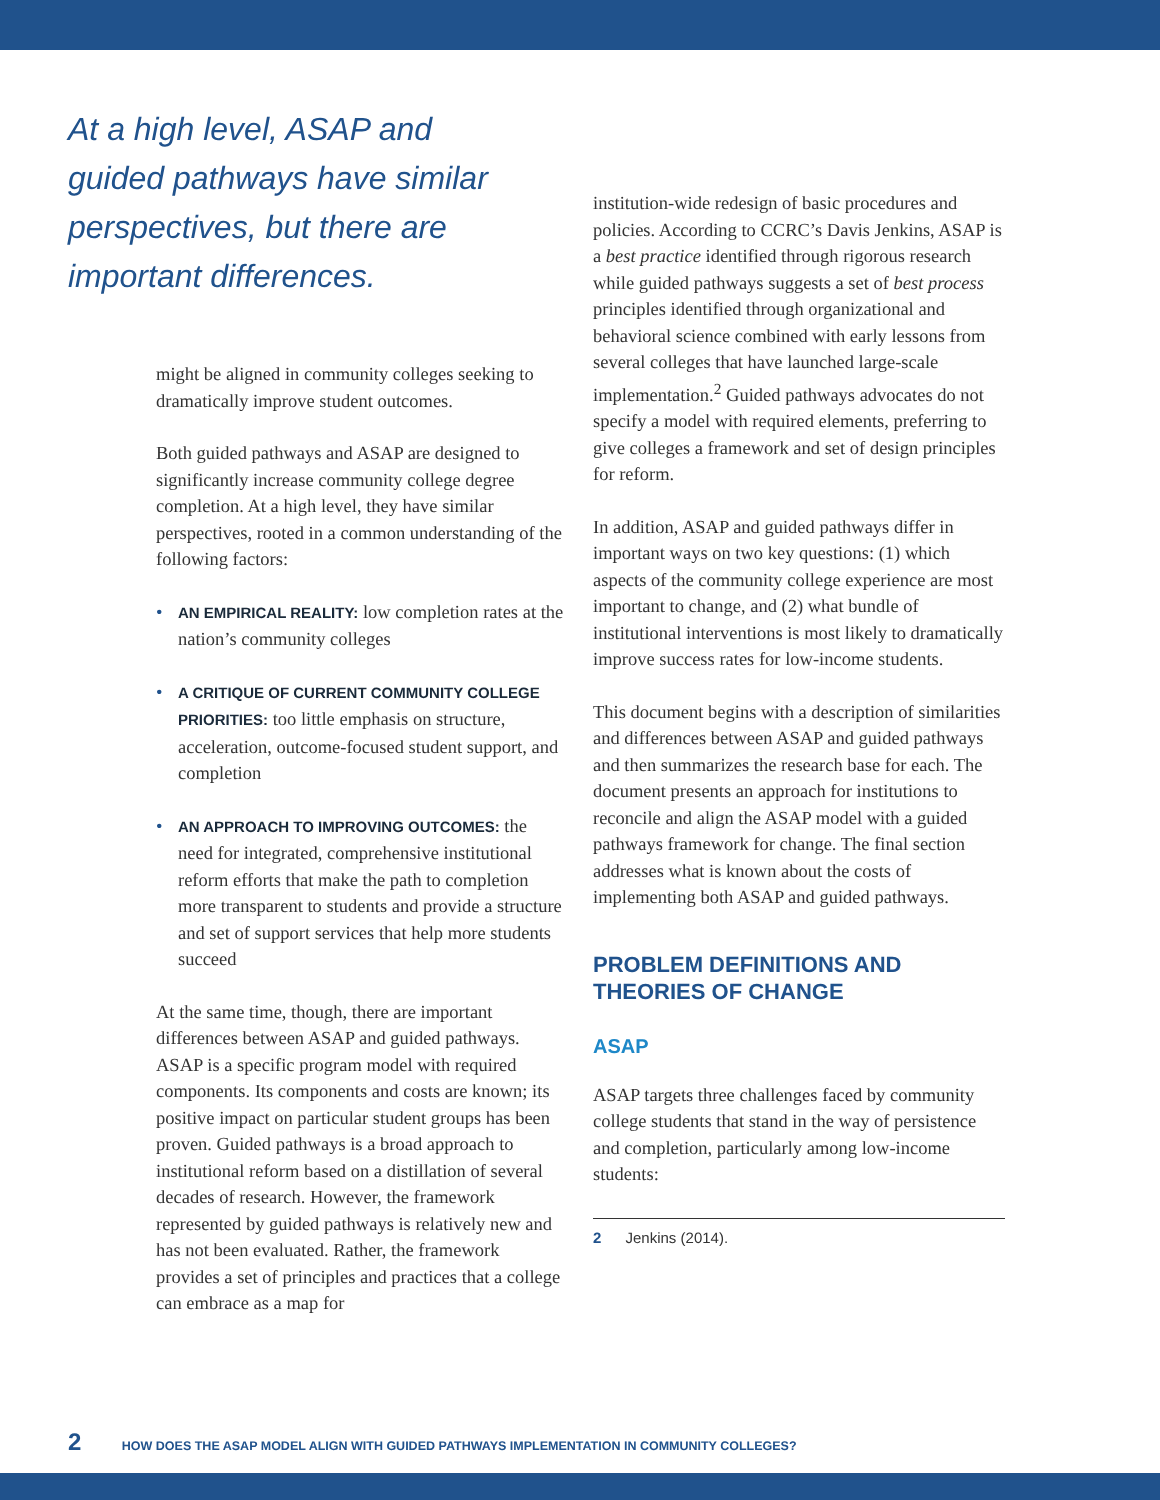At a high level, ASAP and guided pathways have similar perspectives, but there are important differences.
might be aligned in community colleges seeking to dramatically improve student outcomes.
Both guided pathways and ASAP are designed to significantly increase community college degree completion. At a high level, they have similar perspectives, rooted in a common understanding of the following factors:
• AN EMPIRICAL REALITY: low completion rates at the nation’s community colleges
• A CRITIQUE OF CURRENT COMMUNITY COLLEGE PRIORITIES: too little emphasis on structure, acceleration, outcome-focused student support, and completion
• AN APPROACH TO IMPROVING OUTCOMES: the need for integrated, comprehensive institutional reform efforts that make the path to completion more transparent to students and provide a structure and set of support services that help more students succeed
At the same time, though, there are important differences between ASAP and guided pathways. ASAP is a specific program model with required components. Its components and costs are known; its positive impact on particular student groups has been proven. Guided pathways is a broad approach to institutional reform based on a distillation of several decades of research. However, the framework represented by guided pathways is relatively new and has not been evaluated. Rather, the framework provides a set of principles and practices that a college can embrace as a map for
institution-wide redesign of basic procedures and policies. According to CCRC’s Davis Jenkins, ASAP is a best practice identified through rigorous research while guided pathways suggests a set of best process principles identified through organizational and behavioral science combined with early lessons from several colleges that have launched large-scale implementation.<sup>2</sup> Guided pathways advocates do not specify a model with required elements, preferring to give colleges a framework and set of design principles for reform.
In addition, ASAP and guided pathways differ in important ways on two key questions: (1) which aspects of the community college experience are most important to change, and (2) what bundle of institutional interventions is most likely to dramatically improve success rates for low-income students.
This document begins with a description of similarities and differences between ASAP and guided pathways and then summarizes the research base for each. The document presents an approach for institutions to reconcile and align the ASAP model with a guided pathways framework for change. The final section addresses what is known about the costs of implementing both ASAP and guided pathways.
PROBLEM DEFINITIONS AND THEORIES OF CHANGE
ASAP
ASAP targets three challenges faced by community college students that stand in the way of persistence and completion, particularly among low-income students:
2 Jenkins (2014).
2 HOW DOES THE ASAP MODEL ALIGN WITH GUIDED PATHWAYS IMPLEMENTATION IN COMMUNITY COLLEGES?